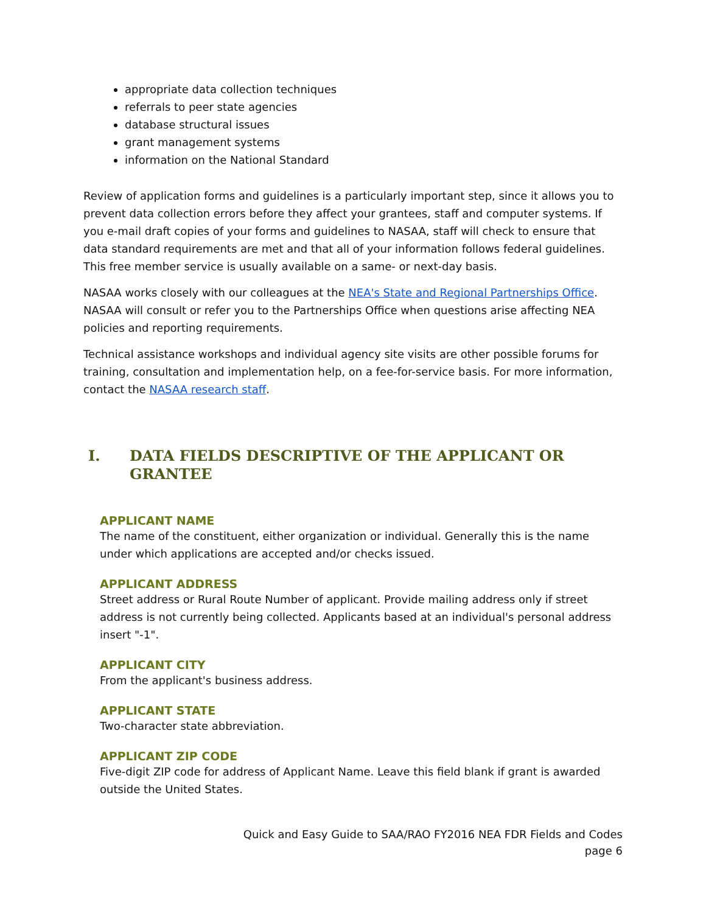appropriate data collection techniques
referrals to peer state agencies
database structural issues
grant management systems
information on the National Standard
Review of application forms and guidelines is a particularly important step, since it allows you to prevent data collection errors before they affect your grantees, staff and computer systems. If you e-mail draft copies of your forms and guidelines to NASAA, staff will check to ensure that data standard requirements are met and that all of your information follows federal guidelines. This free member service is usually available on a same- or next-day basis.
NASAA works closely with our colleagues at the NEA's State and Regional Partnerships Office. NASAA will consult or refer you to the Partnerships Office when questions arise affecting NEA policies and reporting requirements.
Technical assistance workshops and individual agency site visits are other possible forums for training, consultation and implementation help, on a fee-for-service basis. For more information, contact the NASAA research staff.
I. DATA FIELDS DESCRIPTIVE OF THE APPLICANT OR GRANTEE
APPLICANT NAME
The name of the constituent, either organization or individual. Generally this is the name under which applications are accepted and/or checks issued.
APPLICANT ADDRESS
Street address or Rural Route Number of applicant. Provide mailing address only if street address is not currently being collected. Applicants based at an individual's personal address insert "-1".
APPLICANT CITY
From the applicant's business address.
APPLICANT STATE
Two-character state abbreviation.
APPLICANT ZIP CODE
Five-digit ZIP code for address of Applicant Name. Leave this field blank if grant is awarded outside the United States.
Quick and Easy Guide to SAA/RAO FY2016 NEA FDR Fields and Codes
page 6